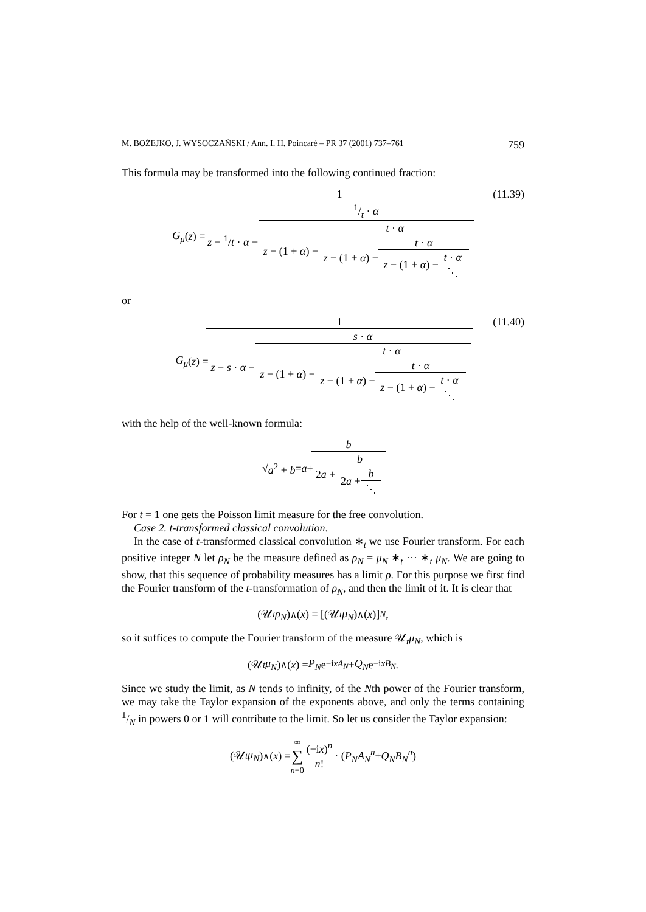M. BOŻEJKO, J. WYSOCZAŃSKI / Ann. I. H. Poincaré – PR 37 (2001) 737–761 759
This formula may be transformed into the following continued fraction:
G<sub>μ</sub> (z) = 1 z − <sup>1</sup>/t · α − 1/t · α z − (1 + α) − t · α z − (1 + α) − t · α z − (1 + α) − t · α ⋱ (11.39)
or
G<sub>μ</sub> (z) = 1 z − s · α − s · α z − (1 + α) − t · α z − (1 + α) − t · α z − (1 + α) − t · α ⋱ (11.40)
with the help of the well-known formula:
√ a<sup>2</sup> + b = a + b 2a + b 2a + b ⋱
For t = 1 one gets the Poisson limit measure for the free convolution.
Case 2. t-transformed classical convolution.
In the case of t-transformed classical convolution ∗<sub>t</sub> we use Fourier transform. For each positive integer N let ρ<sub>N</sub> be the measure defined as ρ<sub>N</sub> = μ<sub>N</sub> ∗<sub>t</sub> ··· ∗<sub>t</sub> μ<sub>N</sub>. We are going to show, that this sequence of probability measures has a limit ρ. For this purpose we first find the Fourier transform of the t-transformation of ρ<sub>N</sub>, and then the limit of it. It is clear that
(𝒰<sub>t</sub> ρ<sub>N</sub>)<sup>∧</sup>(x) = [(𝒰<sub>t</sub> μ<sub>N</sub>)<sup>∧</sup>(x)]<sup>N</sup>,
so it suffices to compute the Fourier transform of the measure 𝒰<sub>t</sub>μ<sub>N</sub>, which is
(𝒰<sub>t</sub> μ<sub>N</sub>)<sup>∧</sup>(x) = P<sub>N</sub> e<sup>−ixA<sub>N</sub></sup> + Q<sub>N</sub> e<sup>−ixB<sub>N</sub></sup>.
Since we study the limit, as N tends to infinity, of the Nth power of the Fourier transform, we may take the Taylor expansion of the exponents above, and only the terms containing 1/N in powers 0 or 1 will contribute to the limit. So let us consider the Taylor expansion:
(𝒰<sub>t</sub> μ<sub>N</sub>)<sup>∧</sup>(x) = ∞ ∑ n=0 (−ix)<sup>n</sup> n! · (P<sub>N</sub>A<sub>N</sub><sup>n</sup> + Q<sub>N</sub>B<sub>N</sub><sup>n</sup>)